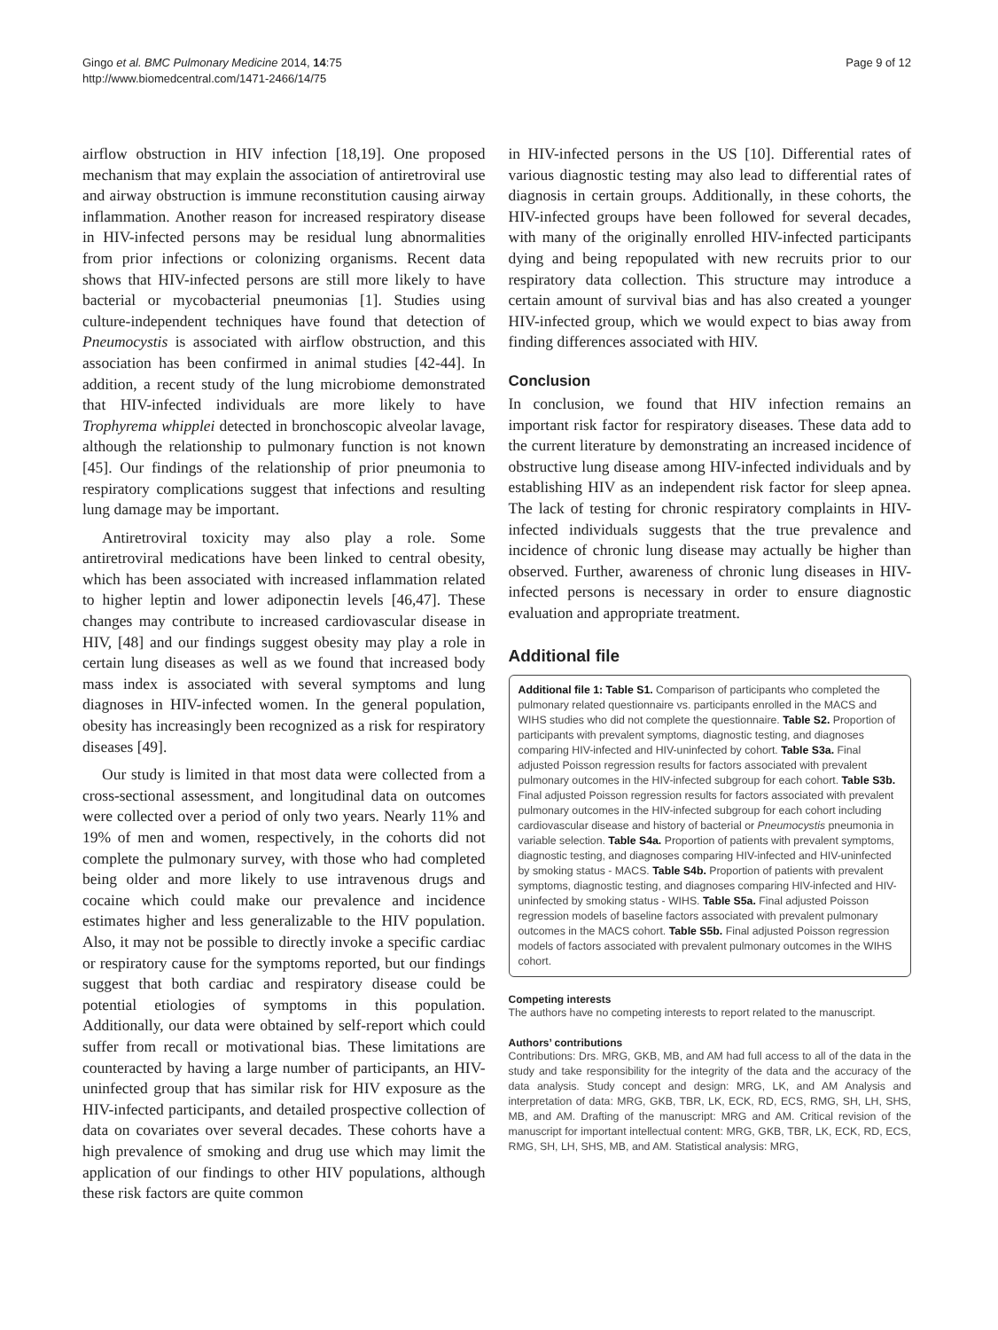Gingo et al. BMC Pulmonary Medicine 2014, 14:75
http://www.biomedcentral.com/1471-2466/14/75
Page 9 of 12
airflow obstruction in HIV infection [18,19]. One proposed mechanism that may explain the association of antiretroviral use and airway obstruction is immune reconstitution causing airway inflammation. Another reason for increased respiratory disease in HIV-infected persons may be residual lung abnormalities from prior infections or colonizing organisms. Recent data shows that HIV-infected persons are still more likely to have bacterial or mycobacterial pneumonias [1]. Studies using culture-independent techniques have found that detection of Pneumocystis is associated with airflow obstruction, and this association has been confirmed in animal studies [42-44]. In addition, a recent study of the lung microbiome demonstrated that HIV-infected individuals are more likely to have Trophyrema whipplei detected in bronchoscopic alveolar lavage, although the relationship to pulmonary function is not known [45]. Our findings of the relationship of prior pneumonia to respiratory complications suggest that infections and resulting lung damage may be important.
Antiretroviral toxicity may also play a role. Some antiretroviral medications have been linked to central obesity, which has been associated with increased inflammation related to higher leptin and lower adiponectin levels [46,47]. These changes may contribute to increased cardiovascular disease in HIV, [48] and our findings suggest obesity may play a role in certain lung diseases as well as we found that increased body mass index is associated with several symptoms and lung diagnoses in HIV-infected women. In the general population, obesity has increasingly been recognized as a risk for respiratory diseases [49].
Our study is limited in that most data were collected from a cross-sectional assessment, and longitudinal data on outcomes were collected over a period of only two years. Nearly 11% and 19% of men and women, respectively, in the cohorts did not complete the pulmonary survey, with those who had completed being older and more likely to use intravenous drugs and cocaine which could make our prevalence and incidence estimates higher and less generalizable to the HIV population. Also, it may not be possible to directly invoke a specific cardiac or respiratory cause for the symptoms reported, but our findings suggest that both cardiac and respiratory disease could be potential etiologies of symptoms in this population. Additionally, our data were obtained by self-report which could suffer from recall or motivational bias. These limitations are counteracted by having a large number of participants, an HIV-uninfected group that has similar risk for HIV exposure as the HIV-infected participants, and detailed prospective collection of data on covariates over several decades. These cohorts have a high prevalence of smoking and drug use which may limit the application of our findings to other HIV populations, although these risk factors are quite common
in HIV-infected persons in the US [10]. Differential rates of various diagnostic testing may also lead to differential rates of diagnosis in certain groups. Additionally, in these cohorts, the HIV-infected groups have been followed for several decades, with many of the originally enrolled HIV-infected participants dying and being repopulated with new recruits prior to our respiratory data collection. This structure may introduce a certain amount of survival bias and has also created a younger HIV-infected group, which we would expect to bias away from finding differences associated with HIV.
Conclusion
In conclusion, we found that HIV infection remains an important risk factor for respiratory diseases. These data add to the current literature by demonstrating an increased incidence of obstructive lung disease among HIV-infected individuals and by establishing HIV as an independent risk factor for sleep apnea. The lack of testing for chronic respiratory complaints in HIV-infected individuals suggests that the true prevalence and incidence of chronic lung disease may actually be higher than observed. Further, awareness of chronic lung diseases in HIV-infected persons is necessary in order to ensure diagnostic evaluation and appropriate treatment.
Additional file
Additional file 1: Table S1. Comparison of participants who completed the pulmonary related questionnaire vs. participants enrolled in the MACS and WIHS studies who did not complete the questionnaire. Table S2. Proportion of participants with prevalent symptoms, diagnostic testing, and diagnoses comparing HIV-infected and HIV-uninfected by cohort. Table S3a. Final adjusted Poisson regression results for factors associated with prevalent pulmonary outcomes in the HIV-infected subgroup for each cohort. Table S3b. Final adjusted Poisson regression results for factors associated with prevalent pulmonary outcomes in the HIV-infected subgroup for each cohort including cardiovascular disease and history of bacterial or Pneumocystis pneumonia in variable selection. Table S4a. Proportion of patients with prevalent symptoms, diagnostic testing, and diagnoses comparing HIV-infected and HIV-uninfected by smoking status - MACS. Table S4b. Proportion of patients with prevalent symptoms, diagnostic testing, and diagnoses comparing HIV-infected and HIV-uninfected by smoking status - WIHS. Table S5a. Final adjusted Poisson regression models of baseline factors associated with prevalent pulmonary outcomes in the MACS cohort. Table S5b. Final adjusted Poisson regression models of factors associated with prevalent pulmonary outcomes in the WIHS cohort.
Competing interests
The authors have no competing interests to report related to the manuscript.
Authors’ contributions
Contributions: Drs. MRG, GKB, MB, and AM had full access to all of the data in the study and take responsibility for the integrity of the data and the accuracy of the data analysis. Study concept and design: MRG, LK, and AM Analysis and interpretation of data: MRG, GKB, TBR, LK, ECK, RD, ECS, RMG, SH, LH, SHS, MB, and AM. Drafting of the manuscript: MRG and AM. Critical revision of the manuscript for important intellectual content: MRG, GKB, TBR, LK, ECK, RD, ECS, RMG, SH, LH, SHS, MB, and AM. Statistical analysis: MRG,